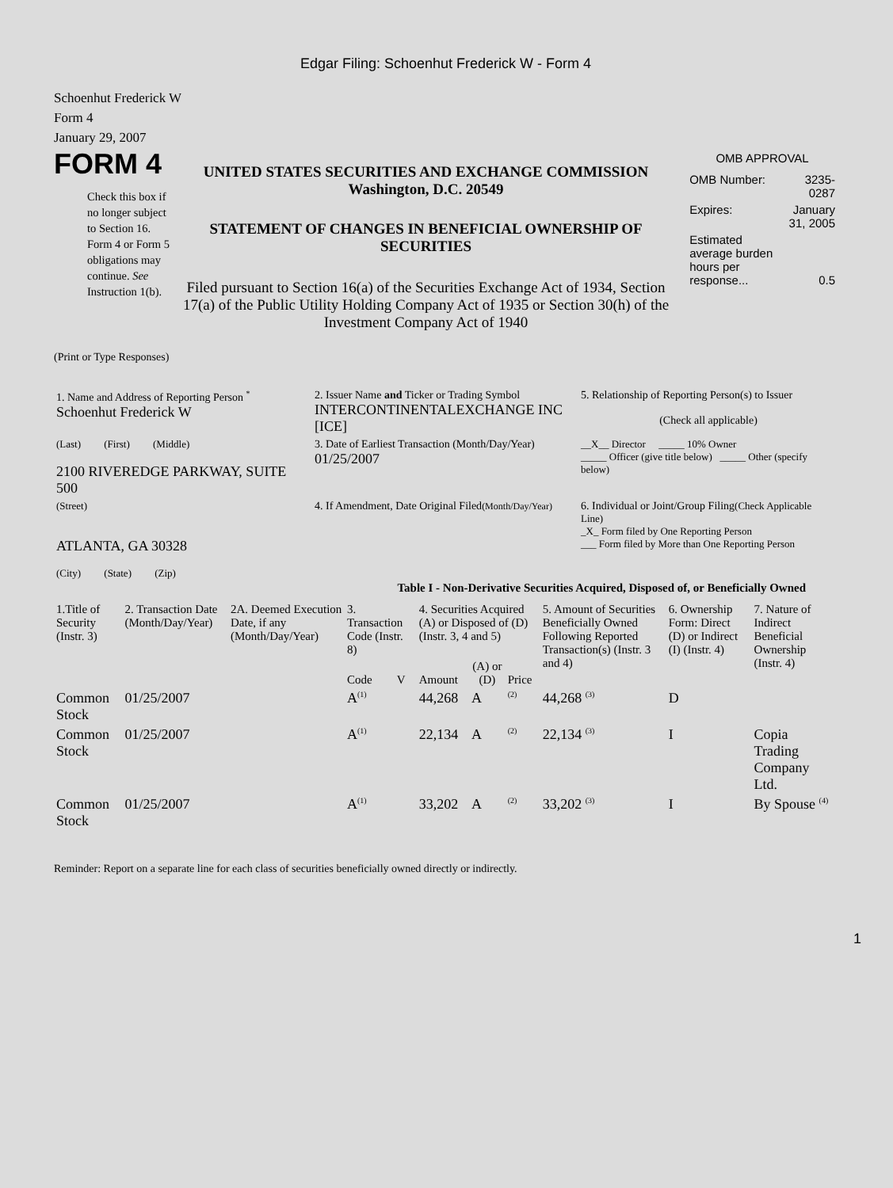Edgar Filing: Schoenhut Frederick W - Form 4
Schoenhut Frederick W
Form 4
January 29, 2007
FORM 4
Check this box if no longer subject to Section 16. Form 4 or Form 5 obligations may continue. See Instruction 1(b).
UNITED STATES SECURITIES AND EXCHANGE COMMISSION
Washington, D.C. 20549
STATEMENT OF CHANGES IN BENEFICIAL OWNERSHIP OF SECURITIES
Filed pursuant to Section 16(a) of the Securities Exchange Act of 1934, Section 17(a) of the Public Utility Holding Company Act of 1935 or Section 30(h) of the Investment Company Act of 1940
OMB APPROVAL
| OMB Number: | 3235-0287 |
| Expires: | January 31, 2005 |
| Estimated average burden hours per response... | 0.5 |
(Print or Type Responses)
| 1. Name and Address of Reporting Person <sup>*</sup> Schoenhut Frederick W | 2. Issuer Name and Ticker or Trading Symbol INTERCONTINENTALEXCHANGE INC [ICE] | 5. Relationship of Reporting Person(s) to Issuer (Check all applicable) |
| (Last) (First) (Middle) 2100 RIVEREDGE PARKWAY, SUITE 500 | 3. Date of Earliest Transaction (Month/Day/Year) 01/25/2007 | __X__ Director _____ 10% Owner _____ Officer (give title below) _____ Other (specify below) |
| (Street) ATLANTA, GA 30328 (City) (State) (Zip) | 4. If Amendment, Date Original Filed (Month/Day/Year) | 6. Individual or Joint/Group Filing (Check Applicable Line) _X_ Form filed by One Reporting Person ___ Form filed by More than One Reporting Person |
Table I - Non-Derivative Securities Acquired, Disposed of, or Beneficially Owned
| 1.Title of Security (Instr. 3) | 2. Transaction Date (Month/Day/Year) | 2A. Deemed Execution Date, if any (Month/Day/Year) | 3. Transaction Code (Instr. 8) | | 4. Securities Acquired (A) or Disposed of (D) (Instr. 3, 4 and 5) | | | 5. Amount of Securities Beneficially Owned Following Reported Transaction(s) (Instr. 3 and 4) | 6. Ownership Form: Direct (D) or Indirect (I) (Instr. 4) | 7. Nature of Indirect Beneficial Ownership (Instr. 4) |
| --- | --- | --- | --- | --- | --- | --- | --- | --- | --- | --- |
| | | | Code | V | Amount | (A) or (D) | Price | | | |
| Common Stock | 01/25/2007 | | A<sup>(1)</sup> | | 44,268 | A | <sup>(2)</sup> | 44,268 <sup>(3)</sup> | D | |
| Common Stock | 01/25/2007 | | A<sup>(1)</sup> | | 22,134 | A | <sup>(2)</sup> | 22,134 <sup>(3)</sup> | I | Copia Trading Company Ltd. |
| Common Stock | 01/25/2007 | | A<sup>(1)</sup> | | 33,202 | A | <sup>(2)</sup> | 33,202 <sup>(3)</sup> | I | By Spouse <sup>(4)</sup> |
Reminder: Report on a separate line for each class of securities beneficially owned directly or indirectly.
1